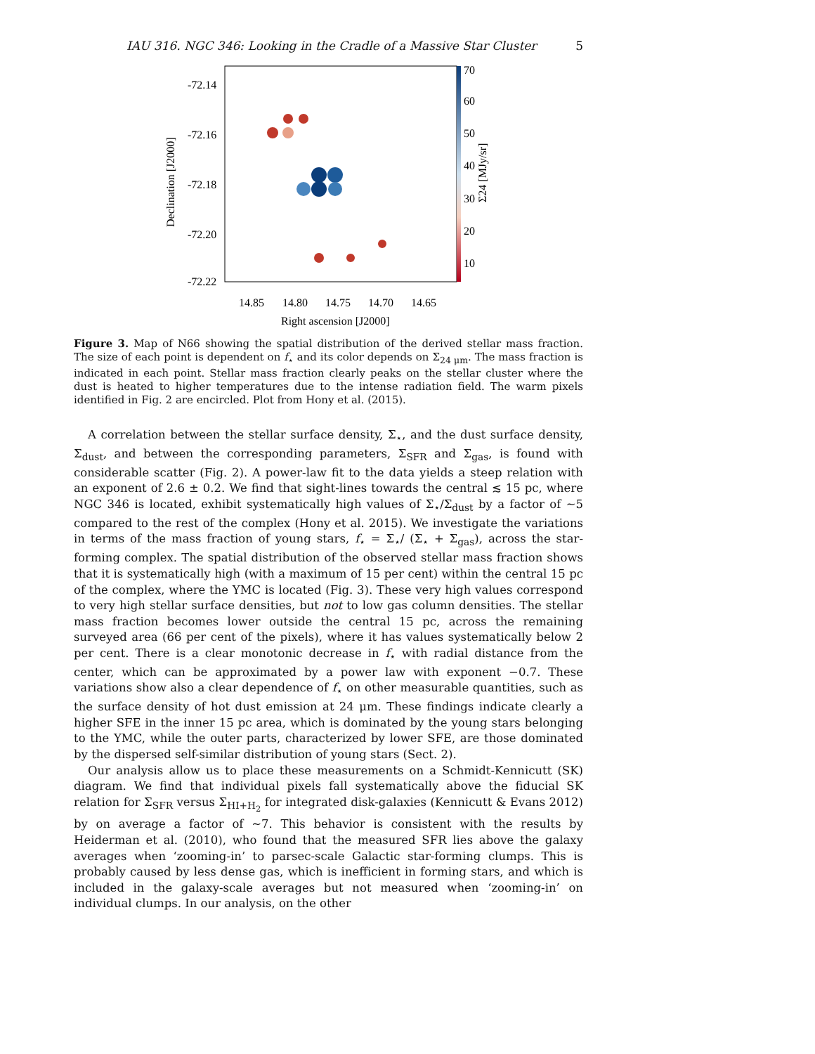IAU 316. NGC 346: Looking in the Cradle of a Massive Star Cluster 5
-72.14
-72.16
-72.18
-72.20
-72.22
14.85
14.80
14.75
14.70
14.65
Right ascension [J2000]
Declination [J2000]
70
60
50
40
30
20
10
Σ24 [MJy/sr]
Figure 3. Map of N66 showing the spatial distribution of the derived stellar mass fraction. The size of each point is dependent on f<sub>⋆</sub> and its color depends on Σ<sub>24 μm</sub>. The mass fraction is indicated in each point. Stellar mass fraction clearly peaks on the stellar cluster where the dust is heated to higher temperatures due to the intense radiation field. The warm pixels identified in Fig. 2 are encircled. Plot from Hony et al. (2015).
A correlation between the stellar surface density, Σ<sub>⋆</sub>, and the dust surface density, Σ<sub>dust</sub>, and between the corresponding parameters, Σ<sub>SFR</sub> and Σ<sub>gas</sub>, is found with considerable scatter (Fig. 2). A power-law fit to the data yields a steep relation with an exponent of 2.6 ± 0.2. We find that sight-lines towards the central ≲ 15 pc, where NGC 346 is located, exhibit systematically high values of Σ<sub>⋆</sub>/Σ<sub>dust</sub> by a factor of ∼5 compared to the rest of the complex (Hony et al. 2015). We investigate the variations in terms of the mass fraction of young stars, f<sub>⋆</sub> = Σ<sub>⋆</sub>/ (Σ<sub>⋆</sub> + Σ<sub>gas</sub>), across the star-forming complex. The spatial distribution of the observed stellar mass fraction shows that it is systematically high (with a maximum of 15 per cent) within the central 15 pc of the complex, where the YMC is located (Fig. 3). These very high values correspond to very high stellar surface densities, but not to low gas column densities. The stellar mass fraction becomes lower outside the central 15 pc, across the remaining surveyed area (66 per cent of the pixels), where it has values systematically below 2 per cent. There is a clear monotonic decrease in f<sub>⋆</sub> with radial distance from the center, which can be approximated by a power law with exponent −0.7. These variations show also a clear dependence of f<sub>⋆</sub> on other measurable quantities, such as the surface density of hot dust emission at 24 μm. These findings indicate clearly a higher SFE in the inner 15 pc area, which is dominated by the young stars belonging to the YMC, while the outer parts, characterized by lower SFE, are those dominated by the dispersed self-similar distribution of young stars (Sect. 2).
Our analysis allow us to place these measurements on a Schmidt-Kennicutt (SK) diagram. We find that individual pixels fall systematically above the fiducial SK relation for Σ<sub>SFR</sub> versus Σ<sub>HI+H<sub>2</sub></sub> for integrated disk-galaxies (Kennicutt & Evans 2012) by on average a factor of ∼7. This behavior is consistent with the results by Heiderman et al. (2010), who found that the measured SFR lies above the galaxy averages when ‘zooming-in’ to parsec-scale Galactic star-forming clumps. This is probably caused by less dense gas, which is inefficient in forming stars, and which is included in the galaxy-scale averages but not measured when ‘zooming-in’ on individual clumps. In our analysis, on the other